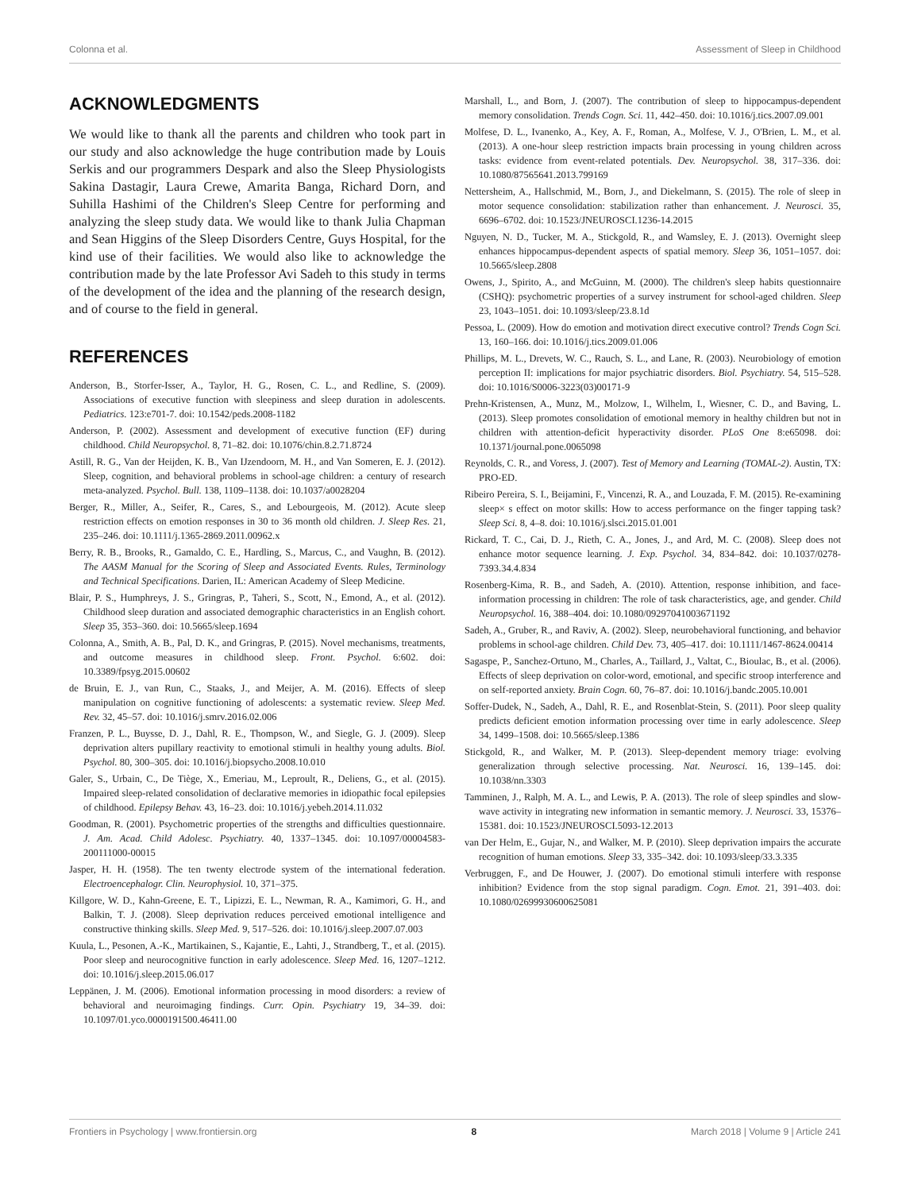Colonna et al. Assessment of Sleep in Childhood
ACKNOWLEDGMENTS
We would like to thank all the parents and children who took part in our study and also acknowledge the huge contribution made by Louis Serkis and our programmers Despark and also the Sleep Physiologists Sakina Dastagir, Laura Crewe, Amarita Banga, Richard Dorn, and Suhilla Hashimi of the Children's Sleep Centre for performing and analyzing the sleep study data. We would like to thank Julia Chapman and Sean Higgins of the Sleep Disorders Centre, Guys Hospital, for the kind use of their facilities. We would also like to acknowledge the contribution made by the late Professor Avi Sadeh to this study in terms of the development of the idea and the planning of the research design, and of course to the field in general.
REFERENCES
Anderson, B., Storfer-Isser, A., Taylor, H. G., Rosen, C. L., and Redline, S. (2009). Associations of executive function with sleepiness and sleep duration in adolescents. Pediatrics. 123:e701-7. doi: 10.1542/peds.2008-1182
Anderson, P. (2002). Assessment and development of executive function (EF) during childhood. Child Neuropsychol. 8, 71–82. doi: 10.1076/chin.8.2.71.8724
Astill, R. G., Van der Heijden, K. B., Van IJzendoorn, M. H., and Van Someren, E. J. (2012). Sleep, cognition, and behavioral problems in school-age children: a century of research meta-analyzed. Psychol. Bull. 138, 1109–1138. doi: 10.1037/a0028204
Berger, R., Miller, A., Seifer, R., Cares, S., and Lebourgeois, M. (2012). Acute sleep restriction effects on emotion responses in 30 to 36 month old children. J. Sleep Res. 21, 235–246. doi: 10.1111/j.1365-2869.2011.00962.x
Berry, R. B., Brooks, R., Gamaldo, C. E., Hardling, S., Marcus, C., and Vaughn, B. (2012). The AASM Manual for the Scoring of Sleep and Associated Events. Rules, Terminology and Technical Specifications. Darien, IL: American Academy of Sleep Medicine.
Blair, P. S., Humphreys, J. S., Gringras, P., Taheri, S., Scott, N., Emond, A., et al. (2012). Childhood sleep duration and associated demographic characteristics in an English cohort. Sleep 35, 353–360. doi: 10.5665/sleep.1694
Colonna, A., Smith, A. B., Pal, D. K., and Gringras, P. (2015). Novel mechanisms, treatments, and outcome measures in childhood sleep. Front. Psychol. 6:602. doi: 10.3389/fpsyg.2015.00602
de Bruin, E. J., van Run, C., Staaks, J., and Meijer, A. M. (2016). Effects of sleep manipulation on cognitive functioning of adolescents: a systematic review. Sleep Med. Rev. 32, 45–57. doi: 10.1016/j.smrv.2016.02.006
Franzen, P. L., Buysse, D. J., Dahl, R. E., Thompson, W., and Siegle, G. J. (2009). Sleep deprivation alters pupillary reactivity to emotional stimuli in healthy young adults. Biol. Psychol. 80, 300–305. doi: 10.1016/j.biopsycho.2008.10.010
Galer, S., Urbain, C., De Tiège, X., Emeriau, M., Leproult, R., Deliens, G., et al. (2015). Impaired sleep-related consolidation of declarative memories in idiopathic focal epilepsies of childhood. Epilepsy Behav. 43, 16–23. doi: 10.1016/j.yebeh.2014.11.032
Goodman, R. (2001). Psychometric properties of the strengths and difficulties questionnaire. J. Am. Acad. Child Adolesc. Psychiatry. 40, 1337–1345. doi: 10.1097/00004583-200111000-00015
Jasper, H. H. (1958). The ten twenty electrode system of the international federation. Electroencephalogr. Clin. Neurophysiol. 10, 371–375.
Killgore, W. D., Kahn-Greene, E. T., Lipizzi, E. L., Newman, R. A., Kamimori, G. H., and Balkin, T. J. (2008). Sleep deprivation reduces perceived emotional intelligence and constructive thinking skills. Sleep Med. 9, 517–526. doi: 10.1016/j.sleep.2007.07.003
Kuula, L., Pesonen, A.-K., Martikainen, S., Kajantie, E., Lahti, J., Strandberg, T., et al. (2015). Poor sleep and neurocognitive function in early adolescence. Sleep Med. 16, 1207–1212. doi: 10.1016/j.sleep.2015.06.017
Leppänen, J. M. (2006). Emotional information processing in mood disorders: a review of behavioral and neuroimaging findings. Curr. Opin. Psychiatry 19, 34–39. doi: 10.1097/01.yco.0000191500.46411.00
Marshall, L., and Born, J. (2007). The contribution of sleep to hippocampus-dependent memory consolidation. Trends Cogn. Sci. 11, 442–450. doi: 10.1016/j.tics.2007.09.001
Molfese, D. L., Ivanenko, A., Key, A. F., Roman, A., Molfese, V. J., O'Brien, L. M., et al. (2013). A one-hour sleep restriction impacts brain processing in young children across tasks: evidence from event-related potentials. Dev. Neuropsychol. 38, 317–336. doi: 10.1080/87565641.2013.799169
Nettersheim, A., Hallschmid, M., Born, J., and Diekelmann, S. (2015). The role of sleep in motor sequence consolidation: stabilization rather than enhancement. J. Neurosci. 35, 6696–6702. doi: 10.1523/JNEUROSCI.1236-14.2015
Nguyen, N. D., Tucker, M. A., Stickgold, R., and Wamsley, E. J. (2013). Overnight sleep enhances hippocampus-dependent aspects of spatial memory. Sleep 36, 1051–1057. doi: 10.5665/sleep.2808
Owens, J., Spirito, A., and McGuinn, M. (2000). The children's sleep habits questionnaire (CSHQ): psychometric properties of a survey instrument for school-aged children. Sleep 23, 1043–1051. doi: 10.1093/sleep/23.8.1d
Pessoa, L. (2009). How do emotion and motivation direct executive control? Trends Cogn Sci. 13, 160–166. doi: 10.1016/j.tics.2009.01.006
Phillips, M. L., Drevets, W. C., Rauch, S. L., and Lane, R. (2003). Neurobiology of emotion perception II: implications for major psychiatric disorders. Biol. Psychiatry. 54, 515–528. doi: 10.1016/S0006-3223(03)00171-9
Prehn-Kristensen, A., Munz, M., Molzow, I., Wilhelm, I., Wiesner, C. D., and Baving, L. (2013). Sleep promotes consolidation of emotional memory in healthy children but not in children with attention-deficit hyperactivity disorder. PLoS One 8:e65098. doi: 10.1371/journal.pone.0065098
Reynolds, C. R., and Voress, J. (2007). Test of Memory and Learning (TOMAL-2). Austin, TX: PRO-ED.
Ribeiro Pereira, S. I., Beijamini, F., Vincenzi, R. A., and Louzada, F. M. (2015). Re-examining sleep× s effect on motor skills: How to access performance on the finger tapping task? Sleep Sci. 8, 4–8. doi: 10.1016/j.slsci.2015.01.001
Rickard, T. C., Cai, D. J., Rieth, C. A., Jones, J., and Ard, M. C. (2008). Sleep does not enhance motor sequence learning. J. Exp. Psychol. 34, 834–842. doi: 10.1037/0278-7393.34.4.834
Rosenberg-Kima, R. B., and Sadeh, A. (2010). Attention, response inhibition, and face-information processing in children: The role of task characteristics, age, and gender. Child Neuropsychol. 16, 388–404. doi: 10.1080/09297041003671192
Sadeh, A., Gruber, R., and Raviv, A. (2002). Sleep, neurobehavioral functioning, and behavior problems in school-age children. Child Dev. 73, 405–417. doi: 10.1111/1467-8624.00414
Sagaspe, P., Sanchez-Ortuno, M., Charles, A., Taillard, J., Valtat, C., Bioulac, B., et al. (2006). Effects of sleep deprivation on color-word, emotional, and specific stroop interference and on self-reported anxiety. Brain Cogn. 60, 76–87. doi: 10.1016/j.bandc.2005.10.001
Soffer-Dudek, N., Sadeh, A., Dahl, R. E., and Rosenblat-Stein, S. (2011). Poor sleep quality predicts deficient emotion information processing over time in early adolescence. Sleep 34, 1499–1508. doi: 10.5665/sleep.1386
Stickgold, R., and Walker, M. P. (2013). Sleep-dependent memory triage: evolving generalization through selective processing. Nat. Neurosci. 16, 139–145. doi: 10.1038/nn.3303
Tamminen, J., Ralph, M. A. L., and Lewis, P. A. (2013). The role of sleep spindles and slow-wave activity in integrating new information in semantic memory. J. Neurosci. 33, 15376–15381. doi: 10.1523/JNEUROSCI.5093-12.2013
van Der Helm, E., Gujar, N., and Walker, M. P. (2010). Sleep deprivation impairs the accurate recognition of human emotions. Sleep 33, 335–342. doi: 10.1093/sleep/33.3.335
Verbruggen, F., and De Houwer, J. (2007). Do emotional stimuli interfere with response inhibition? Evidence from the stop signal paradigm. Cogn. Emot. 21, 391–403. doi: 10.1080/02699930600625081
Frontiers in Psychology | www.frontiersin.org 8 March 2018 | Volume 9 | Article 241